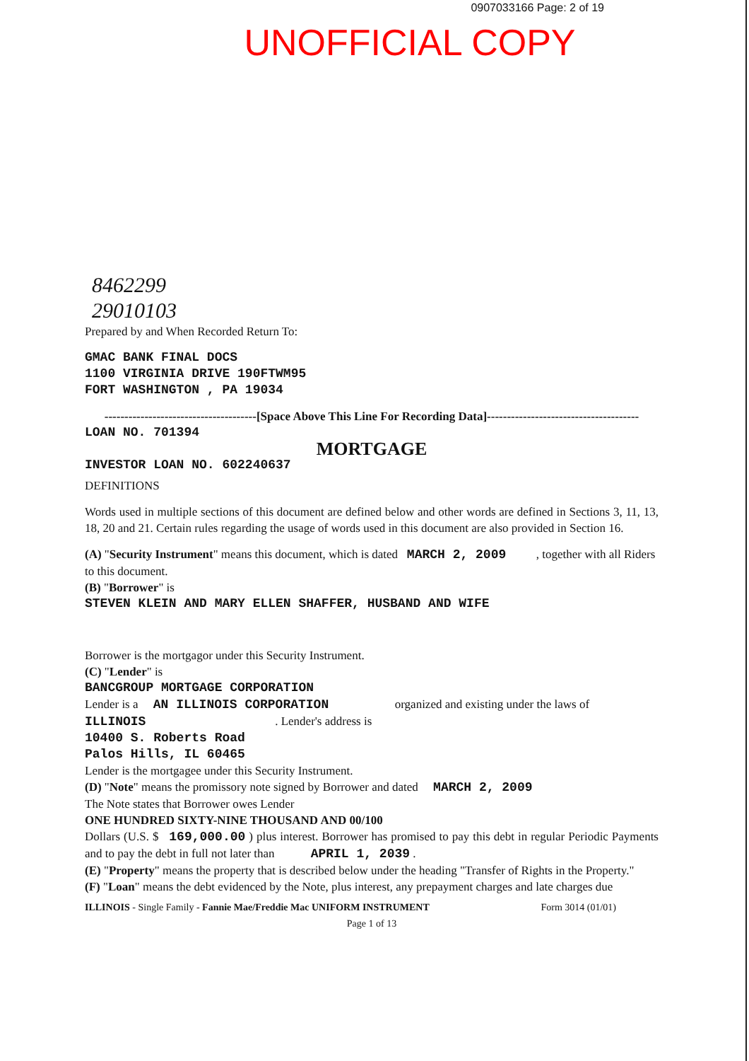0907033166 Page: 2 of 19
UNOFFICIAL COPY
8462299
29010103
Prepared by and When Recorded Return To:
GMAC BANK FINAL DOCS
1100 VIRGINIA DRIVE 190FTWM95
FORT WASHINGTON , PA 19034
--------------------------------------[Space Above This Line For Recording Data]--------------------------------------
LOAN NO. 701394
MORTGAGE
INVESTOR LOAN NO. 602240637
DEFINITIONS
Words used in multiple sections of this document are defined below and other words are defined in Sections 3, 11, 13, 18, 20 and 21. Certain rules regarding the usage of words used in this document are also provided in Section 16.
(A) "Security Instrument" means this document, which is dated MARCH 2, 2009 , together with all Riders to this document.
(B) "Borrower" is
STEVEN KLEIN AND MARY ELLEN SHAFFER, HUSBAND AND WIFE
Borrower is the mortgagor under this Security Instrument.
(C) "Lender" is
BANCGROUP MORTGAGE CORPORATION
Lender is a AN ILLINOIS CORPORATION organized and existing under the laws of
ILLINOIS . Lender's address is
10400 S. Roberts Road
Palos Hills, IL 60465
Lender is the mortgagee under this Security Instrument.
(D) "Note" means the promissory note signed by Borrower and dated MARCH 2, 2009
The Note states that Borrower owes Lender
ONE HUNDRED SIXTY-NINE THOUSAND AND 00/100
Dollars (U.S. $ 169,000.00 ) plus interest. Borrower has promised to pay this debt in regular Periodic Payments and to pay the debt in full not later than APRIL 1, 2039 .
(E) "Property" means the property that is described below under the heading "Transfer of Rights in the Property."
(F) "Loan" means the debt evidenced by the Note, plus interest, any prepayment charges and late charges due
ILLINOIS - Single Family - Fannie Mae/Freddie Mac UNIFORM INSTRUMENT Form 3014 (01/01)
Page 1 of 13